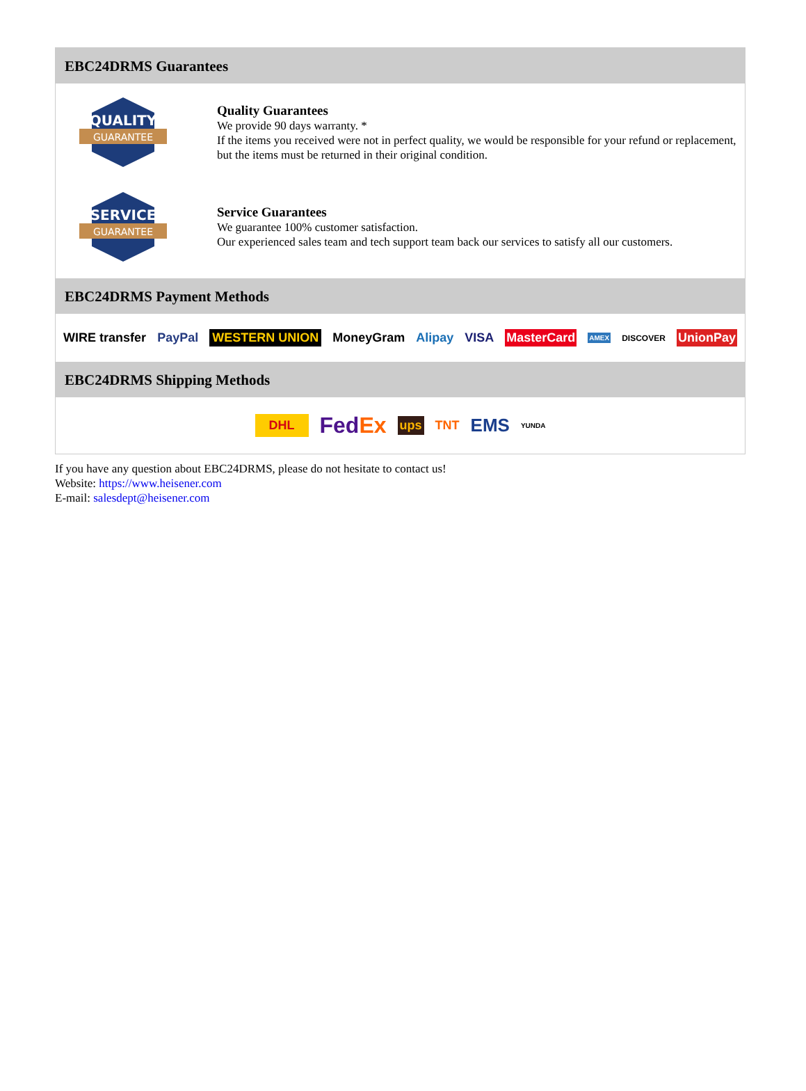EBC24DRMS Guarantees
QUALITY
GUARANTEE
Quality Guarantees
We provide 90 days warranty. *
If the items you received were not in perfect quality, we would be responsible for your refund or replacement, but the items must be returned in their original condition.
SERVICE
GUARANTEE
Service Guarantees
We guarantee 100% customer satisfaction.
Our experienced sales team and tech support team back our services to satisfy all our customers.
EBC24DRMS Payment Methods
WIRE transfer PayPal WESTERN UNION MoneyGram Alipay VISA MasterCard AMEX DISCOVER UnionPay
EBC24DRMS Shipping Methods
DHL FedEx ups TNT EMS YUNDA
If you have any question about EBC24DRMS, please do not hesitate to contact us!
Website: https://www.heisener.com
E-mail: salesdept@heisener.com